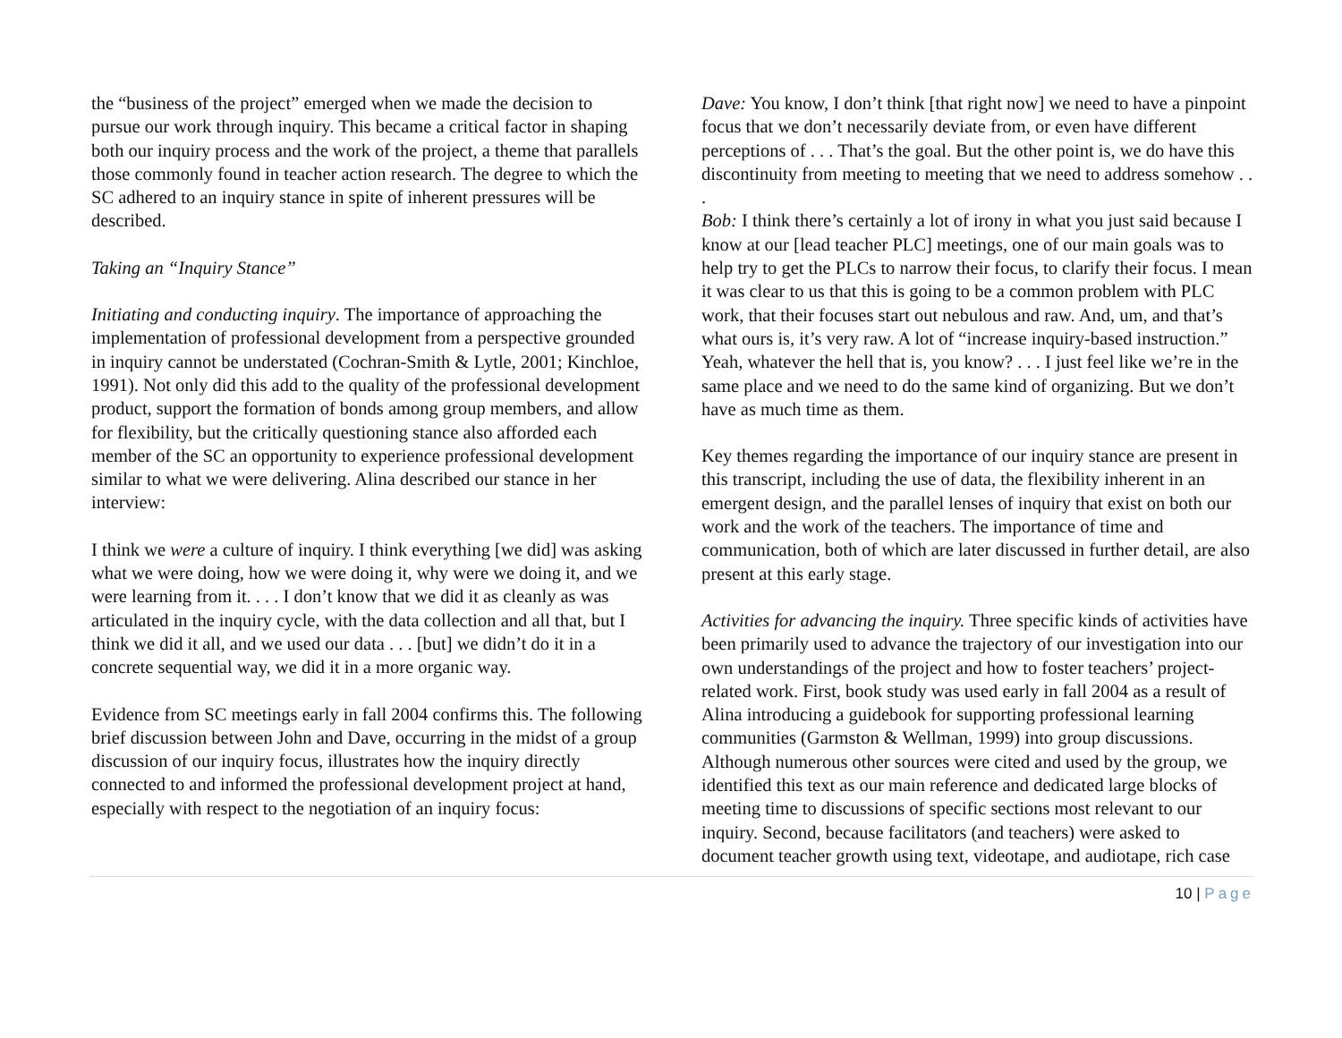the “business of the project” emerged when we made the decision to pursue our work through inquiry. This became a critical factor in shaping both our inquiry process and the work of the project, a theme that parallels those commonly found in teacher action research. The degree to which the SC adhered to an inquiry stance in spite of inherent pressures will be described.
Taking an “Inquiry Stance”
Initiating and conducting inquiry. The importance of approaching the implementation of professional development from a perspective grounded in inquiry cannot be understated (Cochran-Smith & Lytle, 2001; Kinchloe, 1991). Not only did this add to the quality of the professional development product, support the formation of bonds among group members, and allow for flexibility, but the critically questioning stance also afforded each member of the SC an opportunity to experience professional development similar to what we were delivering. Alina described our stance in her interview:
I think we were a culture of inquiry. I think everything [we did] was asking what we were doing, how we were doing it, why were we doing it, and we were learning from it. . . . I don’t know that we did it as cleanly as was articulated in the inquiry cycle, with the data collection and all that, but I think we did it all, and we used our data . . . [but] we didn’t do it in a concrete sequential way, we did it in a more organic way.
Evidence from SC meetings early in fall 2004 confirms this. The following brief discussion between John and Dave, occurring in the midst of a group discussion of our inquiry focus, illustrates how the inquiry directly connected to and informed the professional development project at hand, especially with respect to the negotiation of an inquiry focus:
Dave: You know, I don’t think [that right now] we need to have a pinpoint focus that we don’t necessarily deviate from, or even have different perceptions of . . . That’s the goal. But the other point is, we do have this discontinuity from meeting to meeting that we need to address somehow . . .
Bob: I think there’s certainly a lot of irony in what you just said because I know at our [lead teacher PLC] meetings, one of our main goals was to help try to get the PLCs to narrow their focus, to clarify their focus. I mean it was clear to us that this is going to be a common problem with PLC work, that their focuses start out nebulous and raw. And, um, and that’s what ours is, it’s very raw. A lot of “increase inquiry-based instruction.” Yeah, whatever the hell that is, you know? . . . I just feel like we’re in the same place and we need to do the same kind of organizing. But we don’t have as much time as them.
Key themes regarding the importance of our inquiry stance are present in this transcript, including the use of data, the flexibility inherent in an emergent design, and the parallel lenses of inquiry that exist on both our work and the work of the teachers. The importance of time and communication, both of which are later discussed in further detail, are also present at this early stage.
Activities for advancing the inquiry. Three specific kinds of activities have been primarily used to advance the trajectory of our investigation into our own understandings of the project and how to foster teachers’ project-related work. First, book study was used early in fall 2004 as a result of Alina introducing a guidebook for supporting professional learning communities (Garmston & Wellman, 1999) into group discussions. Although numerous other sources were cited and used by the group, we identified this text as our main reference and dedicated large blocks of meeting time to discussions of specific sections most relevant to our inquiry. Second, because facilitators (and teachers) were asked to document teacher growth using text, videotape, and audiotape, rich case
10 | Page